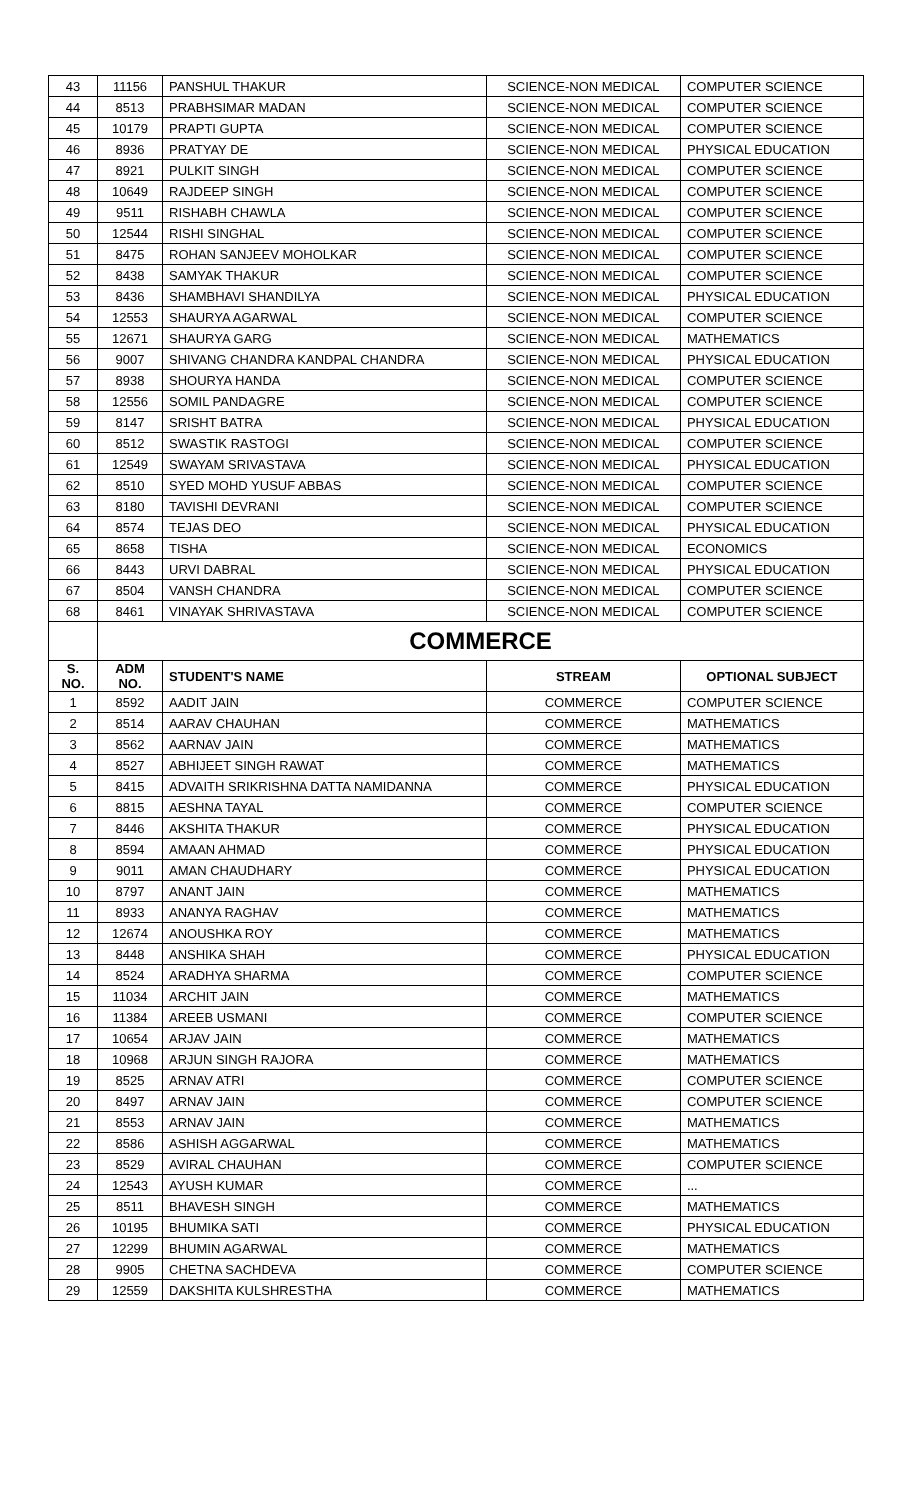| 43 | 11156 | PANSHUL THAKUR | SCIENCE-NON MEDICAL | COMPUTER SCIENCE |
| 44 | 8513 | PRABHSIMAR MADAN | SCIENCE-NON MEDICAL | COMPUTER SCIENCE |
| 45 | 10179 | PRAPTI GUPTA | SCIENCE-NON MEDICAL | COMPUTER SCIENCE |
| 46 | 8936 | PRATYAY DE | SCIENCE-NON MEDICAL | PHYSICAL EDUCATION |
| 47 | 8921 | PULKIT SINGH | SCIENCE-NON MEDICAL | COMPUTER SCIENCE |
| 48 | 10649 | RAJDEEP SINGH | SCIENCE-NON MEDICAL | COMPUTER SCIENCE |
| 49 | 9511 | RISHABH CHAWLA | SCIENCE-NON MEDICAL | COMPUTER SCIENCE |
| 50 | 12544 | RISHI SINGHAL | SCIENCE-NON MEDICAL | COMPUTER SCIENCE |
| 51 | 8475 | ROHAN SANJEEV MOHOLKAR | SCIENCE-NON MEDICAL | COMPUTER SCIENCE |
| 52 | 8438 | SAMYAK THAKUR | SCIENCE-NON MEDICAL | COMPUTER SCIENCE |
| 53 | 8436 | SHAMBHAVI SHANDILYA | SCIENCE-NON MEDICAL | PHYSICAL EDUCATION |
| 54 | 12553 | SHAURYA AGARWAL | SCIENCE-NON MEDICAL | COMPUTER SCIENCE |
| 55 | 12671 | SHAURYA GARG | SCIENCE-NON MEDICAL | MATHEMATICS |
| 56 | 9007 | SHIVANG CHANDRA KANDPAL CHANDRA | SCIENCE-NON MEDICAL | PHYSICAL EDUCATION |
| 57 | 8938 | SHOURYA HANDA | SCIENCE-NON MEDICAL | COMPUTER SCIENCE |
| 58 | 12556 | SOMIL PANDAGRE | SCIENCE-NON MEDICAL | COMPUTER SCIENCE |
| 59 | 8147 | SRISHT BATRA | SCIENCE-NON MEDICAL | PHYSICAL EDUCATION |
| 60 | 8512 | SWASTIK RASTOGI | SCIENCE-NON MEDICAL | COMPUTER SCIENCE |
| 61 | 12549 | SWAYAM SRIVASTAVA | SCIENCE-NON MEDICAL | PHYSICAL EDUCATION |
| 62 | 8510 | SYED MOHD YUSUF ABBAS | SCIENCE-NON MEDICAL | COMPUTER SCIENCE |
| 63 | 8180 | TAVISHI DEVRANI | SCIENCE-NON MEDICAL | COMPUTER SCIENCE |
| 64 | 8574 | TEJAS DEO | SCIENCE-NON MEDICAL | PHYSICAL EDUCATION |
| 65 | 8658 | TISHA | SCIENCE-NON MEDICAL | ECONOMICS |
| 66 | 8443 | URVI DABRAL | SCIENCE-NON MEDICAL | PHYSICAL EDUCATION |
| 67 | 8504 | VANSH CHANDRA | SCIENCE-NON MEDICAL | COMPUTER SCIENCE |
| 68 | 8461 | VINAYAK SHRIVASTAVA | SCIENCE-NON MEDICAL | COMPUTER SCIENCE |
| | COMMERCE | | | |
| S. NO. | ADM NO. | STUDENT'S NAME | STREAM | OPTIONAL SUBJECT |
| 1 | 8592 | AADIT JAIN | COMMERCE | COMPUTER SCIENCE |
| 2 | 8514 | AARAV CHAUHAN | COMMERCE | MATHEMATICS |
| 3 | 8562 | AARNAV JAIN | COMMERCE | MATHEMATICS |
| 4 | 8527 | ABHIJEET SINGH RAWAT | COMMERCE | MATHEMATICS |
| 5 | 8415 | ADVAITH SRIKRISHNA DATTA NAMIDANNA | COMMERCE | PHYSICAL EDUCATION |
| 6 | 8815 | AESHNA TAYAL | COMMERCE | COMPUTER SCIENCE |
| 7 | 8446 | AKSHITA THAKUR | COMMERCE | PHYSICAL EDUCATION |
| 8 | 8594 | AMAAN AHMAD | COMMERCE | PHYSICAL EDUCATION |
| 9 | 9011 | AMAN CHAUDHARY | COMMERCE | PHYSICAL EDUCATION |
| 10 | 8797 | ANANT JAIN | COMMERCE | MATHEMATICS |
| 11 | 8933 | ANANYA RAGHAV | COMMERCE | MATHEMATICS |
| 12 | 12674 | ANOUSHKA ROY | COMMERCE | MATHEMATICS |
| 13 | 8448 | ANSHIKA SHAH | COMMERCE | PHYSICAL EDUCATION |
| 14 | 8524 | ARADHYA SHARMA | COMMERCE | COMPUTER SCIENCE |
| 15 | 11034 | ARCHIT JAIN | COMMERCE | MATHEMATICS |
| 16 | 11384 | AREEB USMANI | COMMERCE | COMPUTER SCIENCE |
| 17 | 10654 | ARJAV JAIN | COMMERCE | MATHEMATICS |
| 18 | 10968 | ARJUN SINGH RAJORA | COMMERCE | MATHEMATICS |
| 19 | 8525 | ARNAV ATRI | COMMERCE | COMPUTER SCIENCE |
| 20 | 8497 | ARNAV JAIN | COMMERCE | COMPUTER SCIENCE |
| 21 | 8553 | ARNAV JAIN | COMMERCE | MATHEMATICS |
| 22 | 8586 | ASHISH AGGARWAL | COMMERCE | MATHEMATICS |
| 23 | 8529 | AVIRAL CHAUHAN | COMMERCE | COMPUTER SCIENCE |
| 24 | 12543 | AYUSH KUMAR | COMMERCE | ... |
| 25 | 8511 | BHAVESH SINGH | COMMERCE | MATHEMATICS |
| 26 | 10195 | BHUMIKA SATI | COMMERCE | PHYSICAL EDUCATION |
| 27 | 12299 | BHUMIN AGARWAL | COMMERCE | MATHEMATICS |
| 28 | 9905 | CHETNA SACHDEVA | COMMERCE | COMPUTER SCIENCE |
| 29 | 12559 | DAKSHITA KULSHRESTHA | COMMERCE | MATHEMATICS |